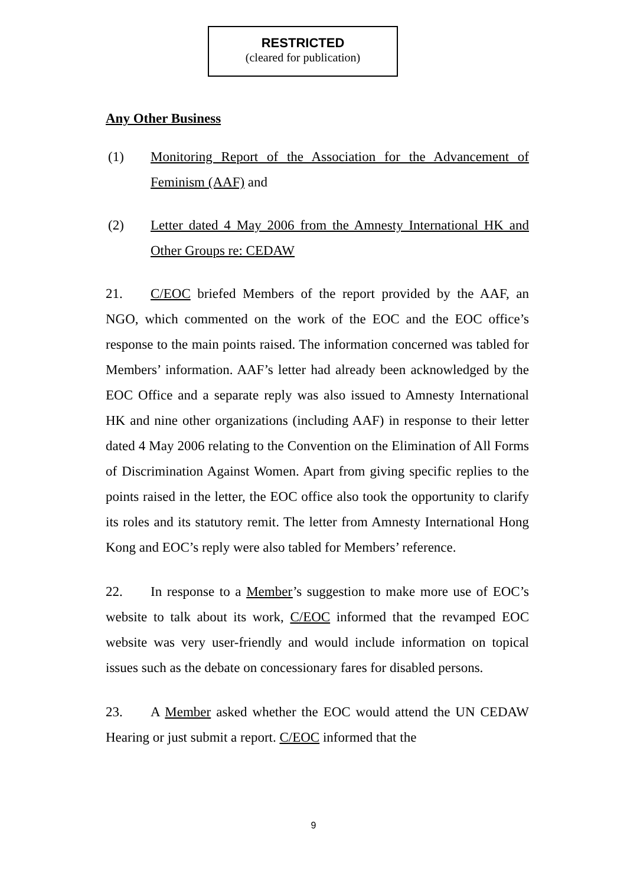RESTRICTED
(cleared for publication)
Any Other Business
(1) Monitoring Report of the Association for the Advancement of Feminism (AAF) and
(2) Letter dated 4 May 2006 from the Amnesty International HK and Other Groups re: CEDAW
21. C/EOC briefed Members of the report provided by the AAF, an NGO, which commented on the work of the EOC and the EOC office’s response to the main points raised. The information concerned was tabled for Members’ information. AAF’s letter had already been acknowledged by the EOC Office and a separate reply was also issued to Amnesty International HK and nine other organizations (including AAF) in response to their letter dated 4 May 2006 relating to the Convention on the Elimination of All Forms of Discrimination Against Women. Apart from giving specific replies to the points raised in the letter, the EOC office also took the opportunity to clarify its roles and its statutory remit. The letter from Amnesty International Hong Kong and EOC’s reply were also tabled for Members’ reference.
22. In response to a Member’s suggestion to make more use of EOC’s website to talk about its work, C/EOC informed that the revamped EOC website was very user-friendly and would include information on topical issues such as the debate on concessionary fares for disabled persons.
23. A Member asked whether the EOC would attend the UN CEDAW Hearing or just submit a report. C/EOC informed that the
9